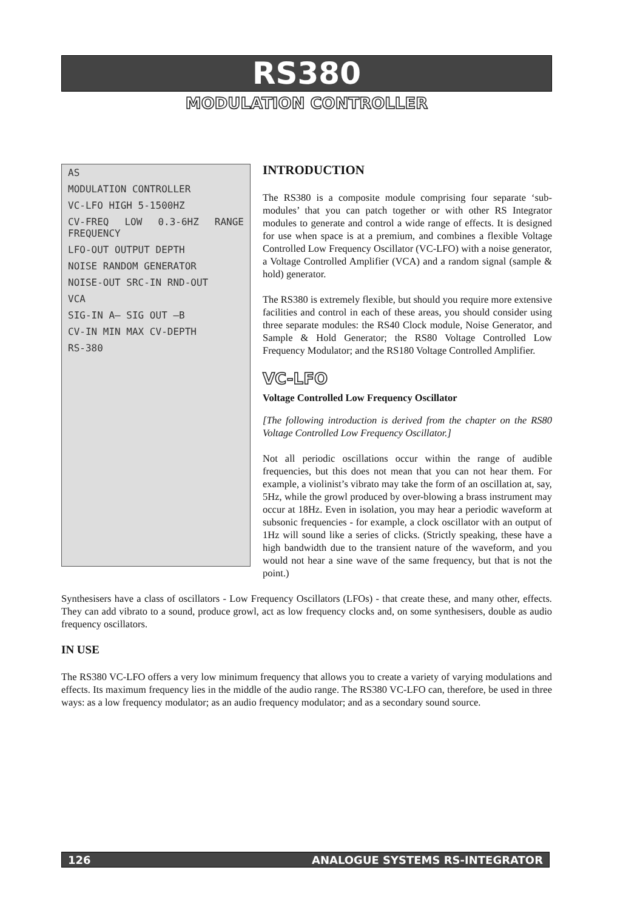RS380
MODULATION CONTROLLER
AS
MODULATION CONTROLLER
VC-LFO HIGH 5-1500HZ
CV-FREQ LOW 0.3-6HZ RANGE FREQUENCY
LFO-OUT OUTPUT DEPTH
NOISE RANDOM GENERATOR
NOISE-OUT SRC-IN RND-OUT
VCA
SIG-IN A— SIG OUT —B
CV-IN MIN MAX CV-DEPTH
RS-380
INTRODUCTION
The RS380 is a composite module comprising four separate ‘sub-modules’ that you can patch together or with other RS Integrator modules to generate and control a wide range of effects. It is designed for use when space is at a premium, and combines a flexible Voltage Controlled Low Frequency Oscillator (VC-LFO) with a noise generator, a Voltage Controlled Amplifier (VCA) and a random signal (sample & hold) generator.
The RS380 is extremely flexible, but should you require more extensive facilities and control in each of these areas, you should consider using three separate modules: the RS40 Clock module, Noise Generator, and Sample & Hold Generator; the RS80 Voltage Controlled Low Frequency Modulator; and the RS180 Voltage Controlled Amplifier.
VC-LFO
Voltage Controlled Low Frequency Oscillator
[The following introduction is derived from the chapter on the RS80 Voltage Controlled Low Frequency Oscillator.]
Not all periodic oscillations occur within the range of audible frequencies, but this does not mean that you can not hear them. For example, a violinist’s vibrato may take the form of an oscillation at, say, 5Hz, while the growl produced by over-blowing a brass instrument may occur at 18Hz. Even in isolation, you may hear a periodic waveform at subsonic frequencies - for example, a clock oscillator with an output of 1Hz will sound like a series of clicks. (Strictly speaking, these have a high bandwidth due to the transient nature of the waveform, and you would not hear a sine wave of the same frequency, but that is not the point.)
Synthesisers have a class of oscillators - Low Frequency Oscillators (LFOs) - that create these, and many other, effects. They can add vibrato to a sound, produce growl, act as low frequency clocks and, on some synthesisers, double as audio frequency oscillators.
IN USE
The RS380 VC-LFO offers a very low minimum frequency that allows you to create a variety of varying modulations and effects. Its maximum frequency lies in the middle of the audio range. The RS380 VC-LFO can, therefore, be used in three ways: as a low frequency modulator; as an audio frequency modulator; and as a secondary sound source.
126 ANALOGUE SYSTEMS RS-INTEGRATOR